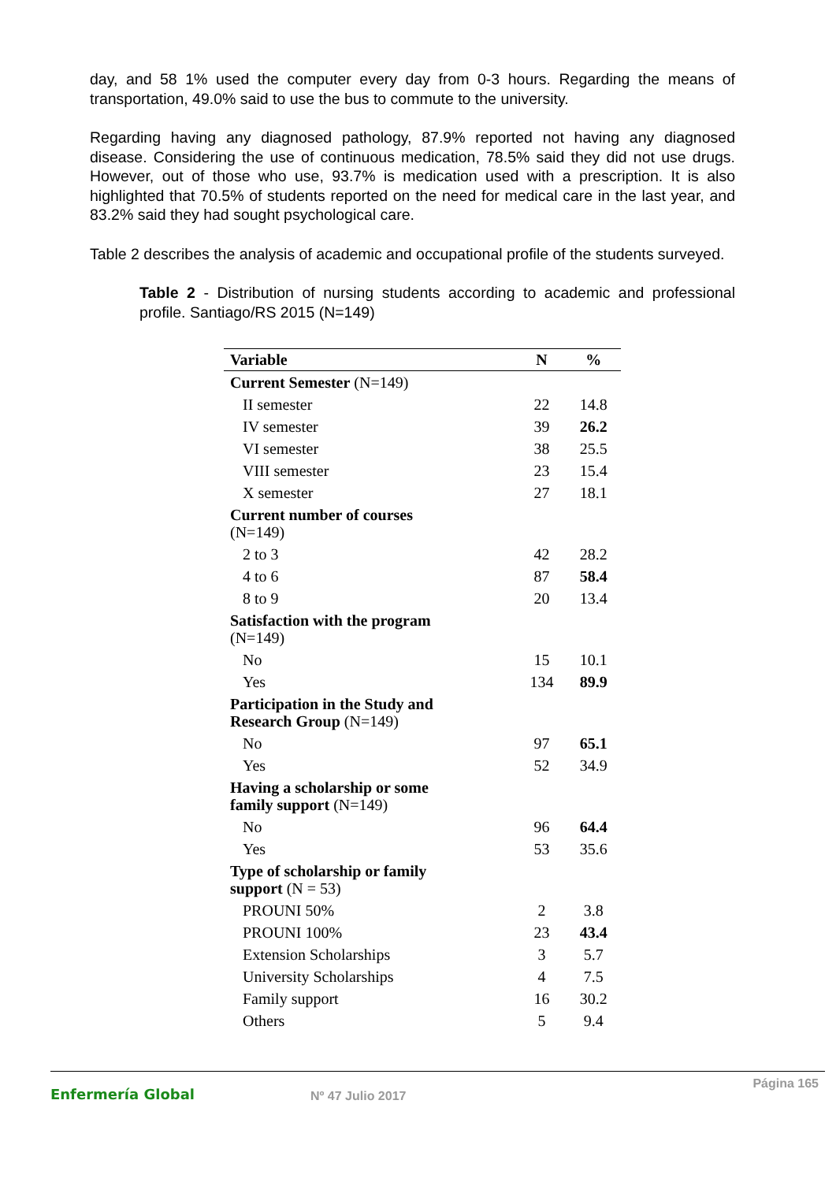day, and 58 1% used the computer every day from 0-3 hours. Regarding the means of transportation, 49.0% said to use the bus to commute to the university.
Regarding having any diagnosed pathology, 87.9% reported not having any diagnosed disease. Considering the use of continuous medication, 78.5% said they did not use drugs. However, out of those who use, 93.7% is medication used with a prescription. It is also highlighted that 70.5% of students reported on the need for medical care in the last year, and 83.2% said they had sought psychological care.
Table 2 describes the analysis of academic and occupational profile of the students surveyed.
Table 2 - Distribution of nursing students according to academic and professional profile. Santiago/RS 2015 (N=149)
| Variable | N | % |
| --- | --- | --- |
| Current Semester (N=149) | | |
| II semester | 22 | 14.8 |
| IV semester | 39 | 26.2 |
| VI semester | 38 | 25.5 |
| VIII semester | 23 | 15.4 |
| X semester | 27 | 18.1 |
| Current number of courses (N=149) | | |
| 2 to 3 | 42 | 28.2 |
| 4 to 6 | 87 | 58.4 |
| 8 to 9 | 20 | 13.4 |
| Satisfaction with the program (N=149) | | |
| No | 15 | 10.1 |
| Yes | 134 | 89.9 |
| Participation in the Study and Research Group (N=149) | | |
| No | 97 | 65.1 |
| Yes | 52 | 34.9 |
| Having a scholarship or some family support (N=149) | | |
| No | 96 | 64.4 |
| Yes | 53 | 35.6 |
| Type of scholarship or family support (N = 53) | | |
| PROUNI 50% | 2 | 3.8 |
| PROUNI 100% | 23 | 43.4 |
| Extension Scholarships | 3 | 5.7 |
| University Scholarships | 4 | 7.5 |
| Family support | 16 | 30.2 |
| Others | 5 | 9.4 |
Enfermería Global Nº 47 Julio 2017
Página 165